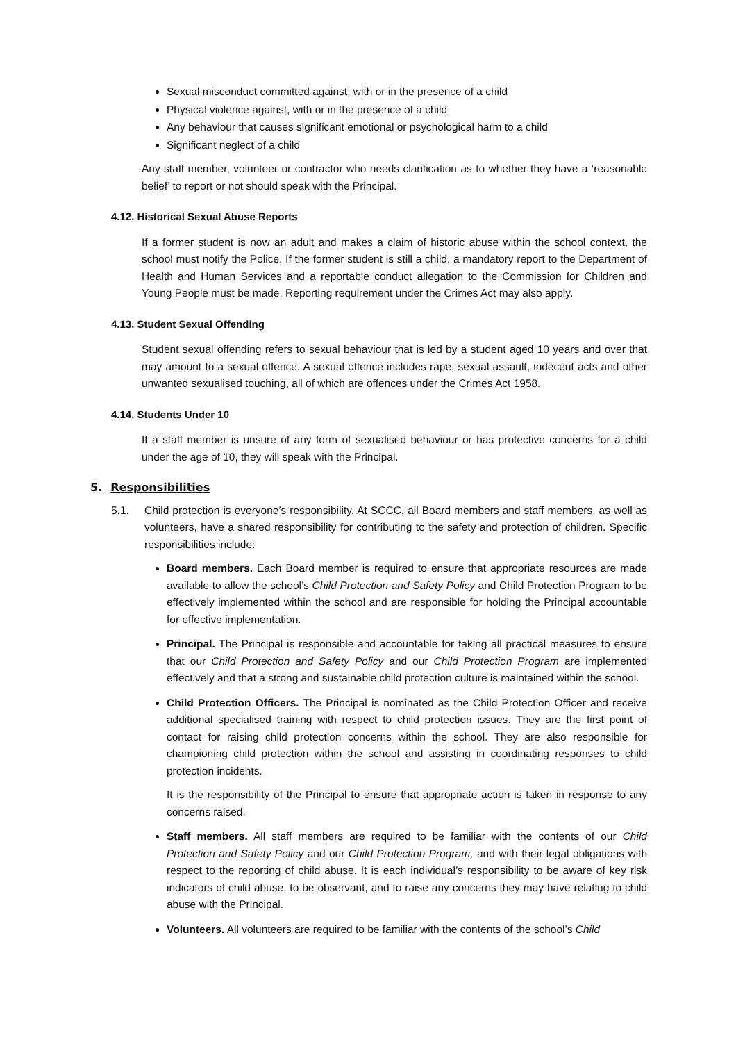Sexual misconduct committed against, with or in the presence of a child
Physical violence against, with or in the presence of a child
Any behaviour that causes significant emotional or psychological harm to a child
Significant neglect of a child
Any staff member, volunteer or contractor who needs clarification as to whether they have a ‘reasonable belief’ to report or not should speak with the Principal.
4.12. Historical Sexual Abuse Reports
If a former student is now an adult and makes a claim of historic abuse within the school context, the school must notify the Police. If the former student is still a child, a mandatory report to the Department of Health and Human Services and a reportable conduct allegation to the Commission for Children and Young People must be made. Reporting requirement under the Crimes Act may also apply.
4.13. Student Sexual Offending
Student sexual offending refers to sexual behaviour that is led by a student aged 10 years and over that may amount to a sexual offence. A sexual offence includes rape, sexual assault, indecent acts and other unwanted sexualised touching, all of which are offences under the Crimes Act 1958.
4.14. Students Under 10
If a staff member is unsure of any form of sexualised behaviour or has protective concerns for a child under the age of 10, they will speak with the Principal.
5. Responsibilities
5.1. Child protection is everyone’s responsibility. At SCCC, all Board members and staff members, as well as volunteers, have a shared responsibility for contributing to the safety and protection of children. Specific responsibilities include:
Board members. Each Board member is required to ensure that appropriate resources are made available to allow the school’s Child Protection and Safety Policy and Child Protection Program to be effectively implemented within the school and are responsible for holding the Principal accountable for effective implementation.
Principal. The Principal is responsible and accountable for taking all practical measures to ensure that our Child Protection and Safety Policy and our Child Protection Program are implemented effectively and that a strong and sustainable child protection culture is maintained within the school.
Child Protection Officers. The Principal is nominated as the Child Protection Officer and receive additional specialised training with respect to child protection issues. They are the first point of contact for raising child protection concerns within the school. They are also responsible for championing child protection within the school and assisting in coordinating responses to child protection incidents.
It is the responsibility of the Principal to ensure that appropriate action is taken in response to any concerns raised.
Staff members. All staff members are required to be familiar with the contents of our Child Protection and Safety Policy and our Child Protection Program, and with their legal obligations with respect to the reporting of child abuse. It is each individual’s responsibility to be aware of key risk indicators of child abuse, to be observant, and to raise any concerns they may have relating to child abuse with the Principal.
Volunteers. All volunteers are required to be familiar with the contents of the school’s Child